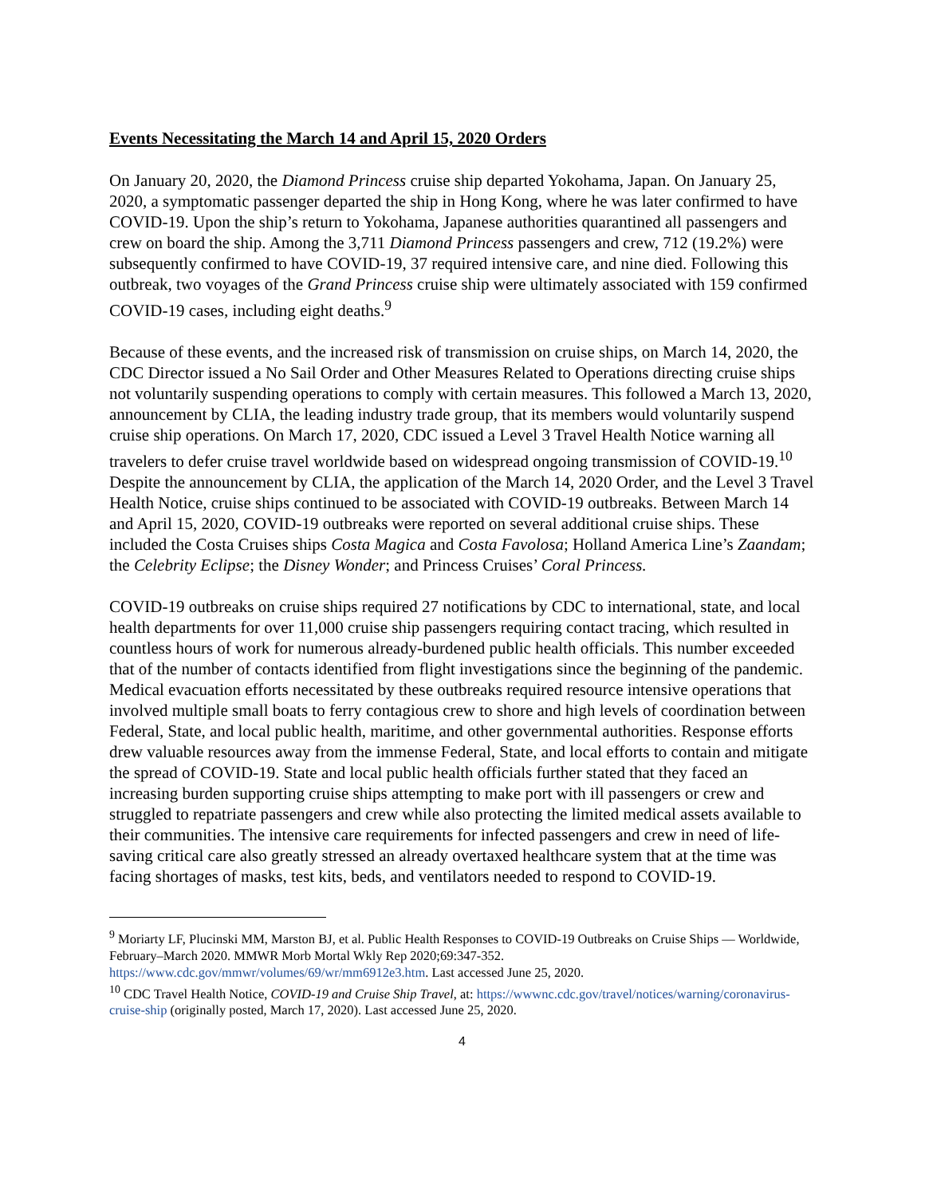Events Necessitating the March 14 and April 15, 2020 Orders
On January 20, 2020, the Diamond Princess cruise ship departed Yokohama, Japan. On January 25, 2020, a symptomatic passenger departed the ship in Hong Kong, where he was later confirmed to have COVID-19. Upon the ship’s return to Yokohama, Japanese authorities quarantined all passengers and crew on board the ship. Among the 3,711 Diamond Princess passengers and crew, 712 (19.2%) were subsequently confirmed to have COVID-19, 37 required intensive care, and nine died. Following this outbreak, two voyages of the Grand Princess cruise ship were ultimately associated with 159 confirmed COVID-19 cases, including eight deaths.<sup>9</sup>
Because of these events, and the increased risk of transmission on cruise ships, on March 14, 2020, the CDC Director issued a No Sail Order and Other Measures Related to Operations directing cruise ships not voluntarily suspending operations to comply with certain measures. This followed a March 13, 2020, announcement by CLIA, the leading industry trade group, that its members would voluntarily suspend cruise ship operations. On March 17, 2020, CDC issued a Level 3 Travel Health Notice warning all travelers to defer cruise travel worldwide based on widespread ongoing transmission of COVID-19.<sup>10</sup> Despite the announcement by CLIA, the application of the March 14, 2020 Order, and the Level 3 Travel Health Notice, cruise ships continued to be associated with COVID-19 outbreaks. Between March 14 and April 15, 2020, COVID-19 outbreaks were reported on several additional cruise ships. These included the Costa Cruises ships Costa Magica and Costa Favolosa; Holland America Line’s Zaandam; the Celebrity Eclipse; the Disney Wonder; and Princess Cruises’ Coral Princess.
COVID-19 outbreaks on cruise ships required 27 notifications by CDC to international, state, and local health departments for over 11,000 cruise ship passengers requiring contact tracing, which resulted in countless hours of work for numerous already-burdened public health officials. This number exceeded that of the number of contacts identified from flight investigations since the beginning of the pandemic. Medical evacuation efforts necessitated by these outbreaks required resource intensive operations that involved multiple small boats to ferry contagious crew to shore and high levels of coordination between Federal, State, and local public health, maritime, and other governmental authorities. Response efforts drew valuable resources away from the immense Federal, State, and local efforts to contain and mitigate the spread of COVID-19. State and local public health officials further stated that they faced an increasing burden supporting cruise ships attempting to make port with ill passengers or crew and struggled to repatriate passengers and crew while also protecting the limited medical assets available to their communities. The intensive care requirements for infected passengers and crew in need of life-saving critical care also greatly stressed an already overtaxed healthcare system that at the time was facing shortages of masks, test kits, beds, and ventilators needed to respond to COVID-19.
<sup>9</sup> Moriarty LF, Plucinski MM, Marston BJ, et al. Public Health Responses to COVID-19 Outbreaks on Cruise Ships — Worldwide, February–March 2020. MMWR Morb Mortal Wkly Rep 2020;69:347-352. https://www.cdc.gov/mmwr/volumes/69/wr/mm6912e3.htm. Last accessed June 25, 2020.
<sup>10</sup> CDC Travel Health Notice, COVID-19 and Cruise Ship Travel, at: https://wwwnc.cdc.gov/travel/notices/warning/coronavirus-cruise-ship (originally posted, March 17, 2020). Last accessed June 25, 2020.
4